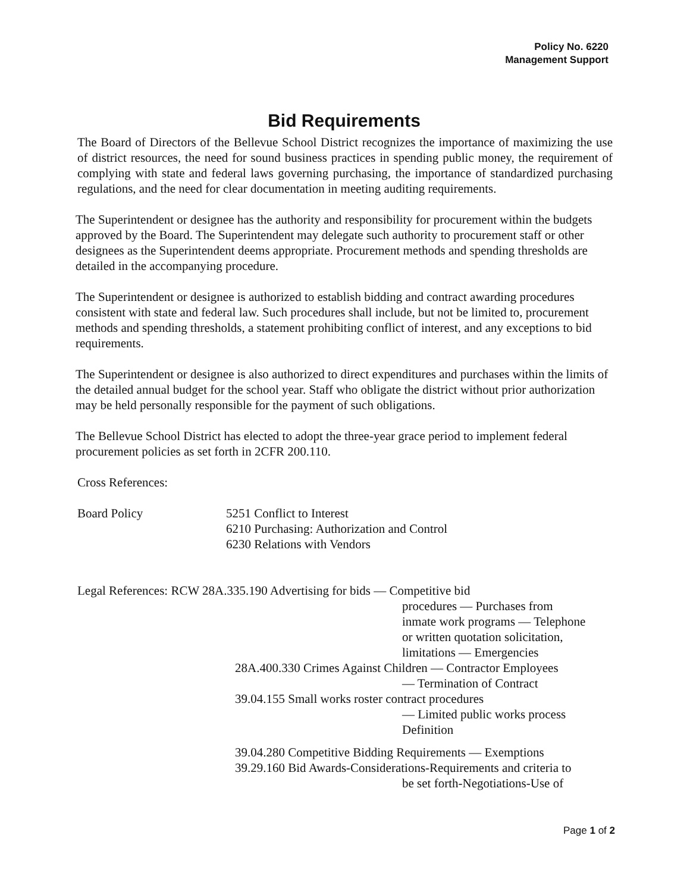Policy No. 6220
Management Support
Bid Requirements
The Board of Directors of the Bellevue School District recognizes the importance of maximizing the use of district resources, the need for sound business practices in spending public money, the requirement of complying with state and federal laws governing purchasing, the importance of standardized purchasing regulations, and the need for clear documentation in meeting auditing requirements.
The Superintendent or designee has the authority and responsibility for procurement within the budgets approved by the Board. The Superintendent may delegate such authority to procurement staff or other designees as the Superintendent deems appropriate. Procurement methods and spending thresholds are detailed in the accompanying procedure.
The Superintendent or designee is authorized to establish bidding and contract awarding procedures consistent with state and federal law. Such procedures shall include, but not be limited to, procurement methods and spending thresholds, a statement prohibiting conflict of interest, and any exceptions to bid requirements.
The Superintendent or designee is also authorized to direct expenditures and purchases within the limits of the detailed annual budget for the school year. Staff who obligate the district without prior authorization may be held personally responsible for the payment of such obligations.
The Bellevue School District has elected to adopt the three-year grace period to implement federal procurement policies as set forth in 2CFR 200.110.
Cross References:
Board Policy 5251 Conflict to Interest
6210 Purchasing: Authorization and Control
6230 Relations with Vendors
Legal References: RCW 28A.335.190 Advertising for bids — Competitive bid
procedures — Purchases from
inmate work programs — Telephone
or written quotation solicitation,
limitations — Emergencies
28A.400.330 Crimes Against Children — Contractor Employees
— Termination of Contract
39.04.155 Small works roster contract procedures
— Limited public works process
Definition
39.04.280 Competitive Bidding Requirements — Exemptions
39.29.160 Bid Awards-Considerations-Requirements and criteria to
be set forth-Negotiations-Use of
Page 1 of 2